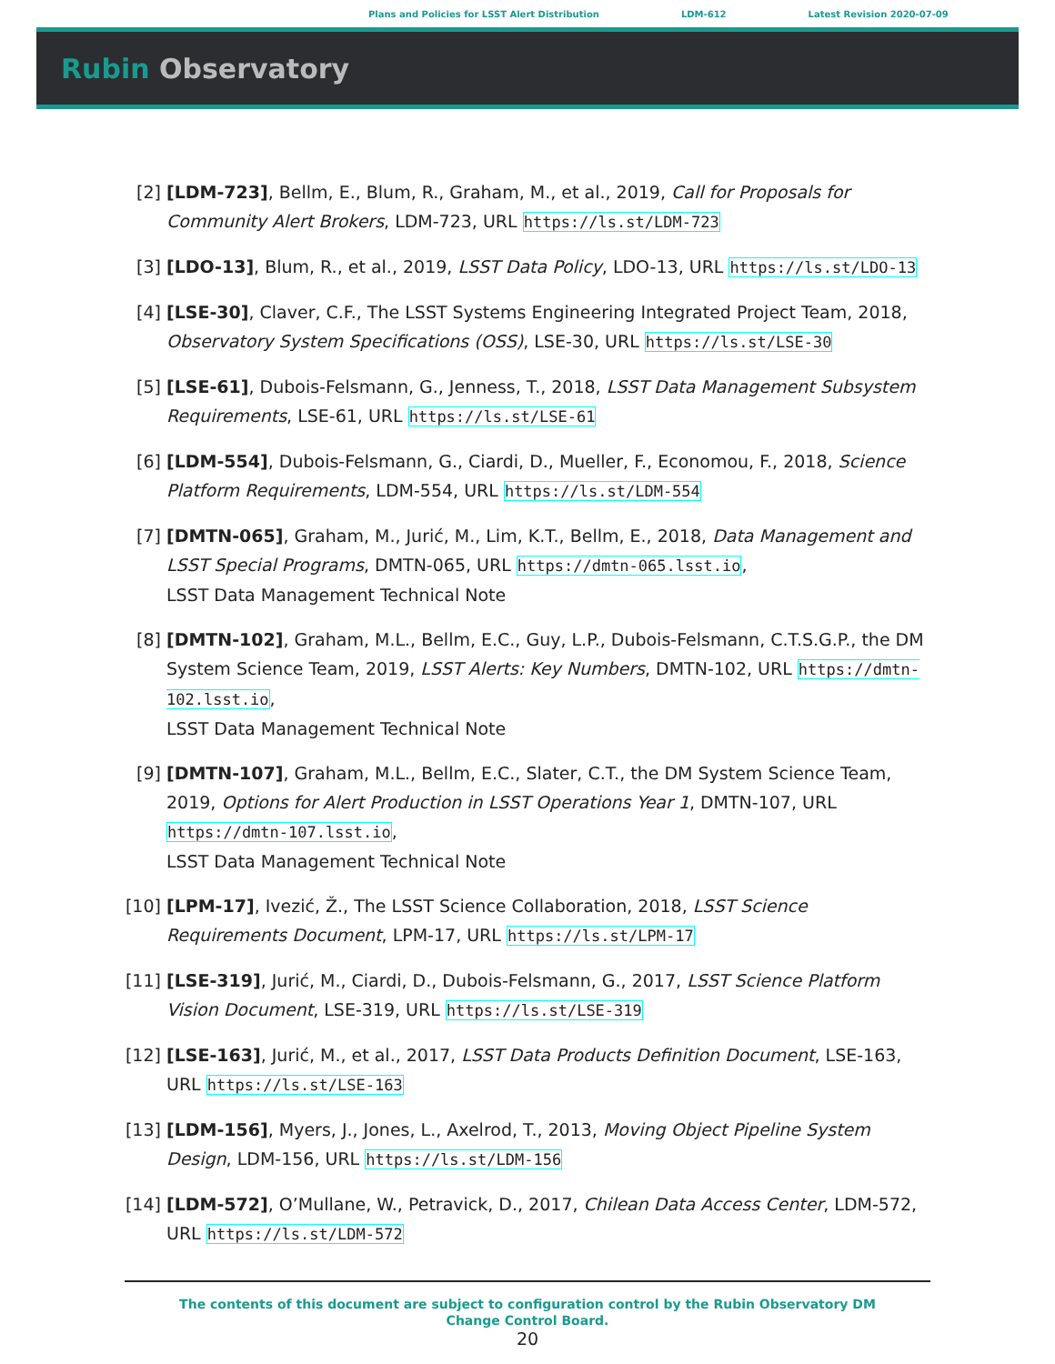Plans and Policies for LSST Alert Distribution LDM-612 Latest Revision 2020-07-09
Rubin Observatory
[2] [LDM-723], Bellm, E., Blum, R., Graham, M., et al., 2019, Call for Proposals for Community Alert Brokers, LDM-723, URL https://ls.st/LDM-723
[3] [LDO-13], Blum, R., et al., 2019, LSST Data Policy, LDO-13, URL https://ls.st/LDO-13
[4] [LSE-30], Claver, C.F., The LSST Systems Engineering Integrated Project Team, 2018, Observatory System Specifications (OSS), LSE-30, URL https://ls.st/LSE-30
[5] [LSE-61], Dubois-Felsmann, G., Jenness, T., 2018, LSST Data Management Subsystem Requirements, LSE-61, URL https://ls.st/LSE-61
[6] [LDM-554], Dubois-Felsmann, G., Ciardi, D., Mueller, F., Economou, F., 2018, Science Platform Requirements, LDM-554, URL https://ls.st/LDM-554
[7] [DMTN-065], Graham, M., Jurić, M., Lim, K.T., Bellm, E., 2018, Data Management and LSST Special Programs, DMTN-065, URL https://dmtn-065.lsst.io,
LSST Data Management Technical Note
[8] [DMTN-102], Graham, M.L., Bellm, E.C., Guy, L.P., Dubois-Felsmann, C.T.S.G.P., the DM System Science Team, 2019, LSST Alerts: Key Numbers, DMTN-102, URL https://dmtn-102.lsst.io,
LSST Data Management Technical Note
[9] [DMTN-107], Graham, M.L., Bellm, E.C., Slater, C.T., the DM System Science Team, 2019, Options for Alert Production in LSST Operations Year 1, DMTN-107, URL https://dmtn-107.lsst.io,
LSST Data Management Technical Note
[10] [LPM-17], Ivezić, Ž., The LSST Science Collaboration, 2018, LSST Science Requirements Document, LPM-17, URL https://ls.st/LPM-17
[11] [LSE-319], Jurić, M., Ciardi, D., Dubois-Felsmann, G., 2017, LSST Science Platform Vision Document, LSE-319, URL https://ls.st/LSE-319
[12] [LSE-163], Jurić, M., et al., 2017, LSST Data Products Definition Document, LSE-163, URL https://ls.st/LSE-163
[13] [LDM-156], Myers, J., Jones, L., Axelrod, T., 2013, Moving Object Pipeline System Design, LDM-156, URL https://ls.st/LDM-156
[14] [LDM-572], O’Mullane, W., Petravick, D., 2017, Chilean Data Access Center, LDM-572, URL https://ls.st/LDM-572
The contents of this document are subject to configuration control by the Rubin Observatory DM Change Control Board.
20